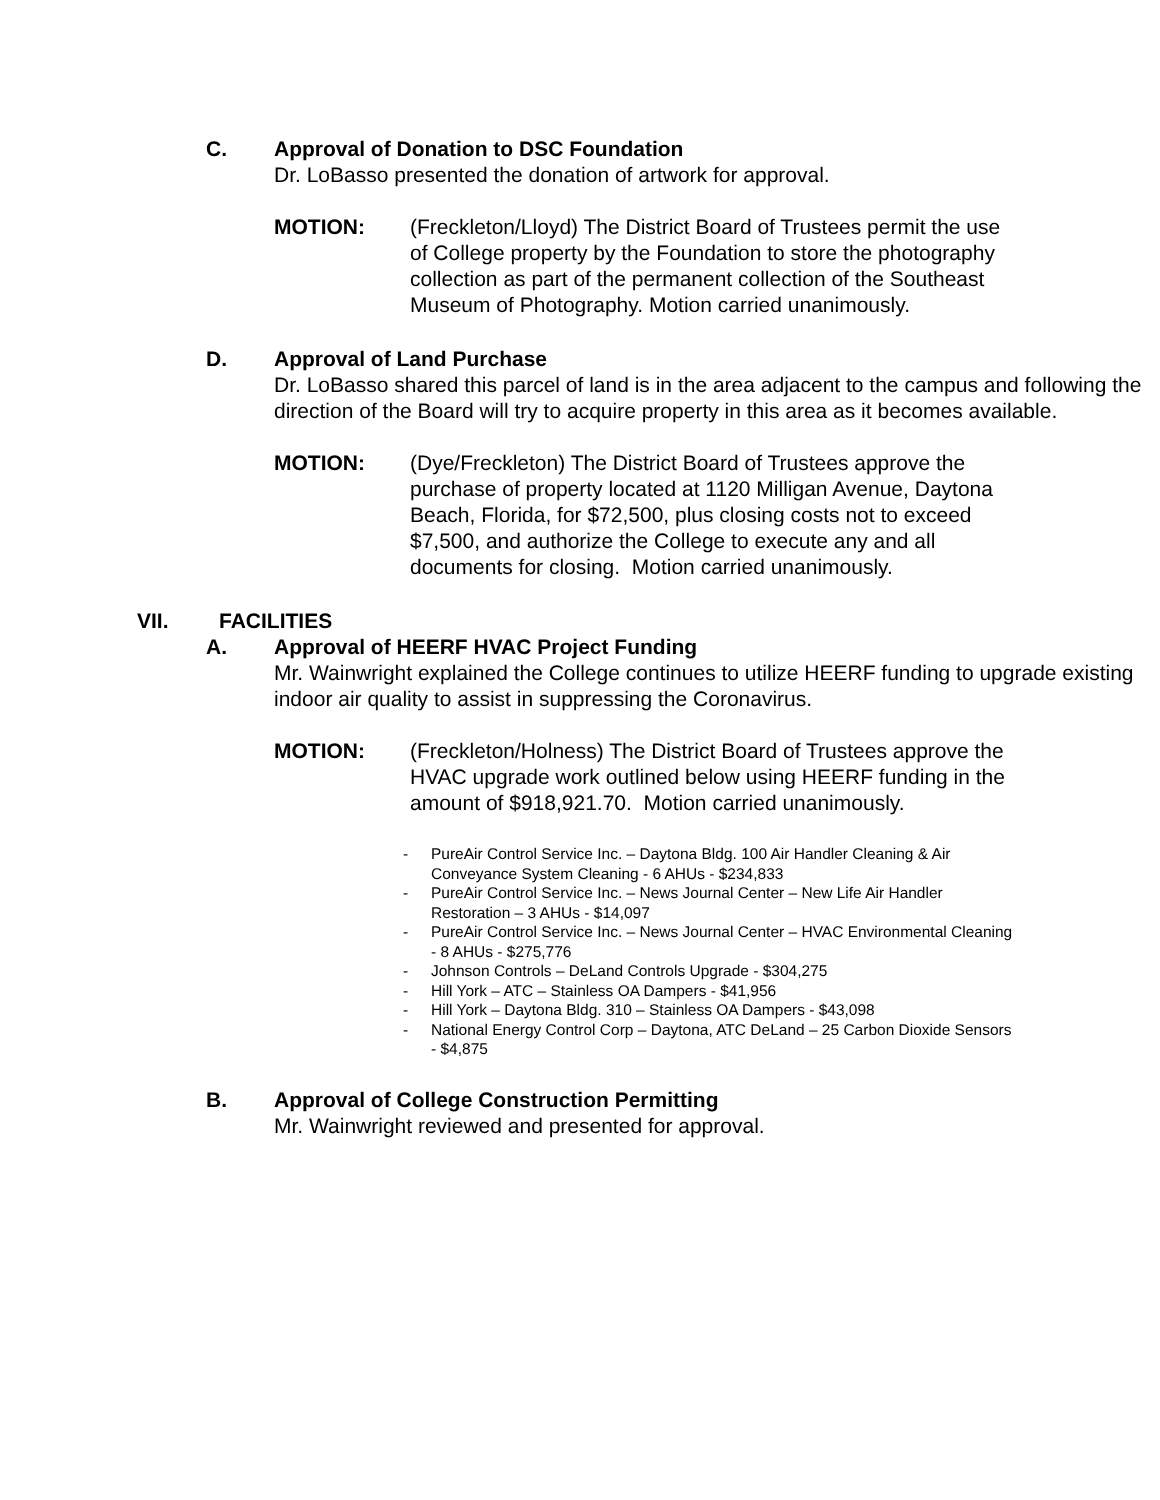C. Approval of Donation to DSC Foundation
Dr. LoBasso presented the donation of artwork for approval.
MOTION: (Freckleton/Lloyd) The District Board of Trustees permit the use of College property by the Foundation to store the photography collection as part of the permanent collection of the Southeast Museum of Photography. Motion carried unanimously.
D. Approval of Land Purchase
Dr. LoBasso shared this parcel of land is in the area adjacent to the campus and following the direction of the Board will try to acquire property in this area as it becomes available.
MOTION: (Dye/Freckleton) The District Board of Trustees approve the purchase of property located at 1120 Milligan Avenue, Daytona Beach, Florida, for $72,500, plus closing costs not to exceed $7,500, and authorize the College to execute any and all documents for closing. Motion carried unanimously.
VII. FACILITIES
A. Approval of HEERF HVAC Project Funding
Mr. Wainwright explained the College continues to utilize HEERF funding to upgrade existing indoor air quality to assist in suppressing the Coronavirus.
MOTION: (Freckleton/Holness) The District Board of Trustees approve the HVAC upgrade work outlined below using HEERF funding in the amount of $918,921.70. Motion carried unanimously.
- PureAir Control Service Inc. – Daytona Bldg. 100 Air Handler Cleaning & Air Conveyance System Cleaning - 6 AHUs - $234,833
- PureAir Control Service Inc. – News Journal Center – New Life Air Handler Restoration – 3 AHUs - $14,097
- PureAir Control Service Inc. – News Journal Center – HVAC Environmental Cleaning - 8 AHUs - $275,776
- Johnson Controls – DeLand Controls Upgrade - $304,275
- Hill York – ATC – Stainless OA Dampers - $41,956
- Hill York – Daytona Bldg. 310 – Stainless OA Dampers - $43,098
- National Energy Control Corp – Daytona, ATC DeLand – 25 Carbon Dioxide Sensors - $4,875
B. Approval of College Construction Permitting
Mr. Wainwright reviewed and presented for approval.